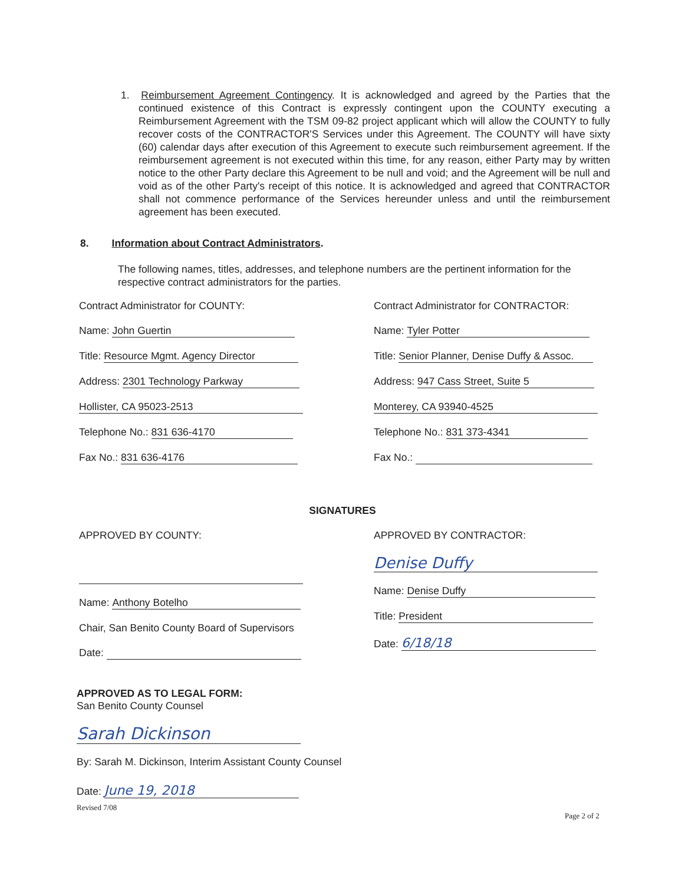1. Reimbursement Agreement Contingency. It is acknowledged and agreed by the Parties that the continued existence of this Contract is expressly contingent upon the COUNTY executing a Reimbursement Agreement with the TSM 09-82 project applicant which will allow the COUNTY to fully recover costs of the CONTRACTOR'S Services under this Agreement. The COUNTY will have sixty (60) calendar days after execution of this Agreement to execute such reimbursement agreement. If the reimbursement agreement is not executed within this time, for any reason, either Party may by written notice to the other Party declare this Agreement to be null and void; and the Agreement will be null and void as of the other Party's receipt of this notice. It is acknowledged and agreed that CONTRACTOR shall not commence performance of the Services hereunder unless and until the reimbursement agreement has been executed.
8. Information about Contract Administrators.
The following names, titles, addresses, and telephone numbers are the pertinent information for the respective contract administrators for the parties.
Contract Administrator for COUNTY:
Name: John Guertin
Title: Resource Mgmt. Agency Director
Address: 2301 Technology Parkway
Hollister, CA 95023-2513
Telephone No.: 831 636-4170
Fax No.: 831 636-4176
Contract Administrator for CONTRACTOR:
Name: Tyler Potter
Title: Senior Planner, Denise Duffy & Assoc.
Address: 947 Cass Street, Suite 5
Monterey, CA 93940-4525
Telephone No.: 831 373-4341
Fax No.:
SIGNATURES
APPROVED BY COUNTY:
Name: Anthony Botelho
Chair, San Benito County Board of Supervisors
Date:
APPROVED BY CONTRACTOR:
Denise Duffy
Name: Denise Duffy
Title: President
Date: 6/18/18
APPROVED AS TO LEGAL FORM:
San Benito County Counsel
Sarah Dickinson
By: Sarah M. Dickinson, Interim Assistant County Counsel
Date: June 19, 2018
Revised 7/08
Page 2 of 2